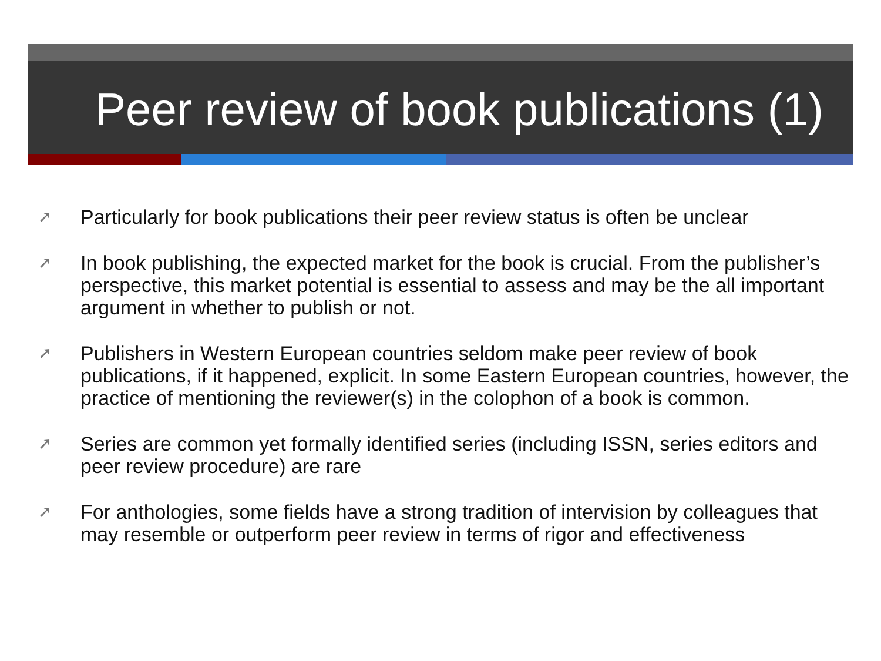Peer review of book publications (1)
➚ Particularly for book publications their peer review status is often be unclear
➚ In book publishing, the expected market for the book is crucial. From the publisher’s perspective, this market potential is essential to assess and may be the all important argument in whether to publish or not.
➚ Publishers in Western European countries seldom make peer review of book publications, if it happened, explicit. In some Eastern European countries, however, the practice of mentioning the reviewer(s) in the colophon of a book is common.
➚ Series are common yet formally identified series (including ISSN, series editors and peer review procedure) are rare
➚ For anthologies, some fields have a strong tradition of intervision by colleagues that may resemble or outperform peer review in terms of rigor and effectiveness